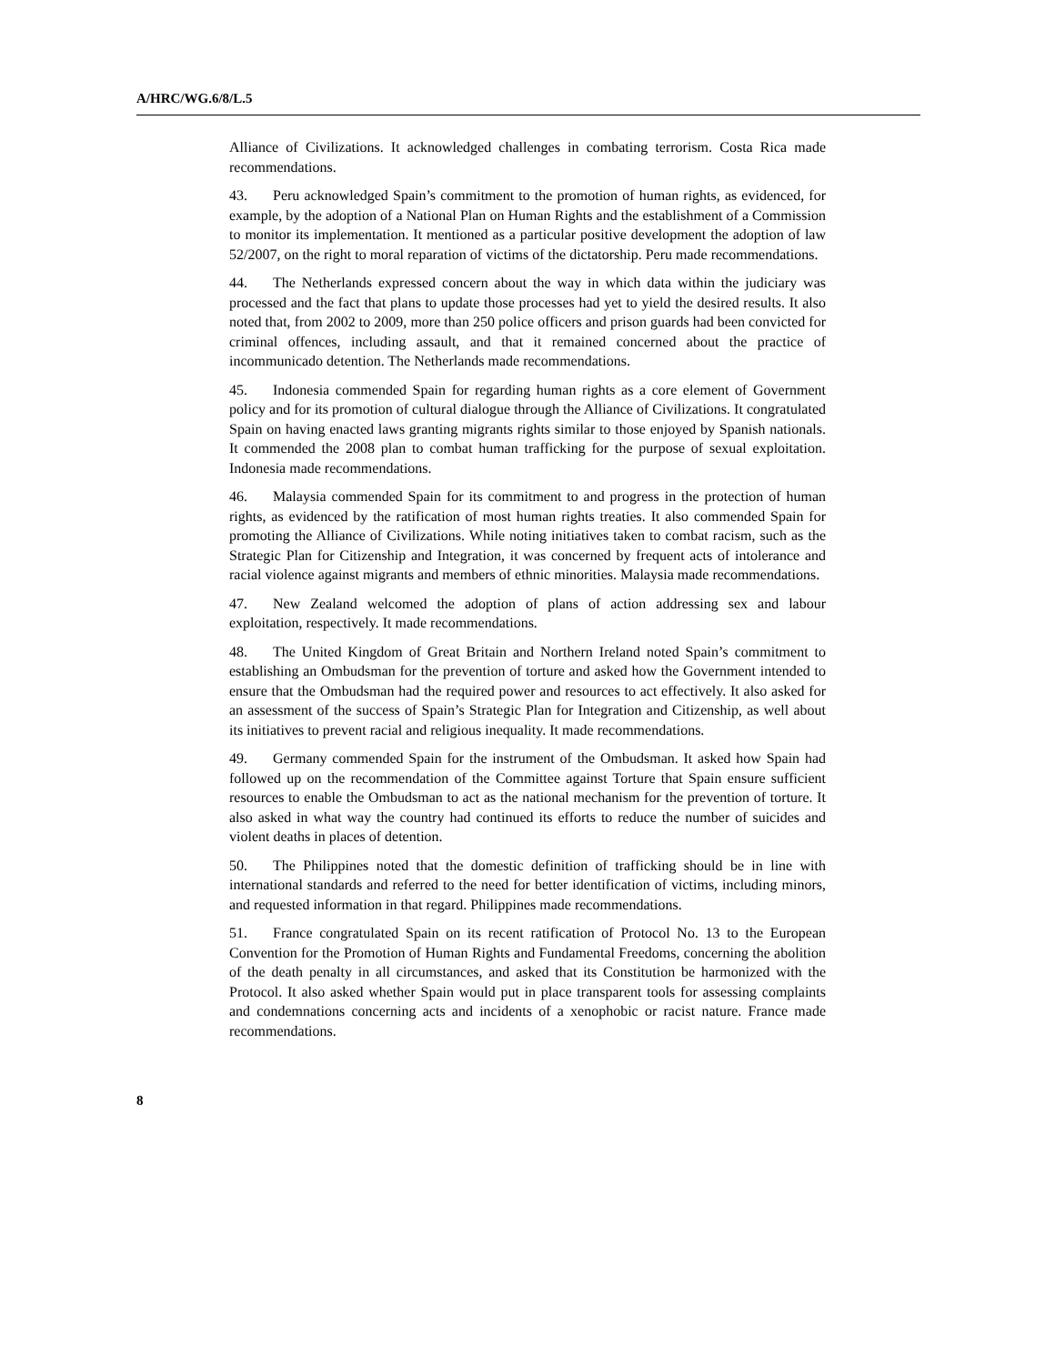A/HRC/WG.6/8/L.5
Alliance of Civilizations. It acknowledged challenges in combating terrorism. Costa Rica made recommendations.
43. Peru acknowledged Spain’s commitment to the promotion of human rights, as evidenced, for example, by the adoption of a National Plan on Human Rights and the establishment of a Commission to monitor its implementation. It mentioned as a particular positive development the adoption of law 52/2007, on the right to moral reparation of victims of the dictatorship. Peru made recommendations.
44. The Netherlands expressed concern about the way in which data within the judiciary was processed and the fact that plans to update those processes had yet to yield the desired results. It also noted that, from 2002 to 2009, more than 250 police officers and prison guards had been convicted for criminal offences, including assault, and that it remained concerned about the practice of incommunicado detention. The Netherlands made recommendations.
45. Indonesia commended Spain for regarding human rights as a core element of Government policy and for its promotion of cultural dialogue through the Alliance of Civilizations. It congratulated Spain on having enacted laws granting migrants rights similar to those enjoyed by Spanish nationals. It commended the 2008 plan to combat human trafficking for the purpose of sexual exploitation. Indonesia made recommendations.
46. Malaysia commended Spain for its commitment to and progress in the protection of human rights, as evidenced by the ratification of most human rights treaties. It also commended Spain for promoting the Alliance of Civilizations. While noting initiatives taken to combat racism, such as the Strategic Plan for Citizenship and Integration, it was concerned by frequent acts of intolerance and racial violence against migrants and members of ethnic minorities. Malaysia made recommendations.
47. New Zealand welcomed the adoption of plans of action addressing sex and labour exploitation, respectively. It made recommendations.
48. The United Kingdom of Great Britain and Northern Ireland noted Spain’s commitment to establishing an Ombudsman for the prevention of torture and asked how the Government intended to ensure that the Ombudsman had the required power and resources to act effectively. It also asked for an assessment of the success of Spain’s Strategic Plan for Integration and Citizenship, as well about its initiatives to prevent racial and religious inequality. It made recommendations.
49. Germany commended Spain for the instrument of the Ombudsman. It asked how Spain had followed up on the recommendation of the Committee against Torture that Spain ensure sufficient resources to enable the Ombudsman to act as the national mechanism for the prevention of torture. It also asked in what way the country had continued its efforts to reduce the number of suicides and violent deaths in places of detention.
50. The Philippines noted that the domestic definition of trafficking should be in line with international standards and referred to the need for better identification of victims, including minors, and requested information in that regard. Philippines made recommendations.
51. France congratulated Spain on its recent ratification of Protocol No. 13 to the European Convention for the Promotion of Human Rights and Fundamental Freedoms, concerning the abolition of the death penalty in all circumstances, and asked that its Constitution be harmonized with the Protocol. It also asked whether Spain would put in place transparent tools for assessing complaints and condemnations concerning acts and incidents of a xenophobic or racist nature. France made recommendations.
8